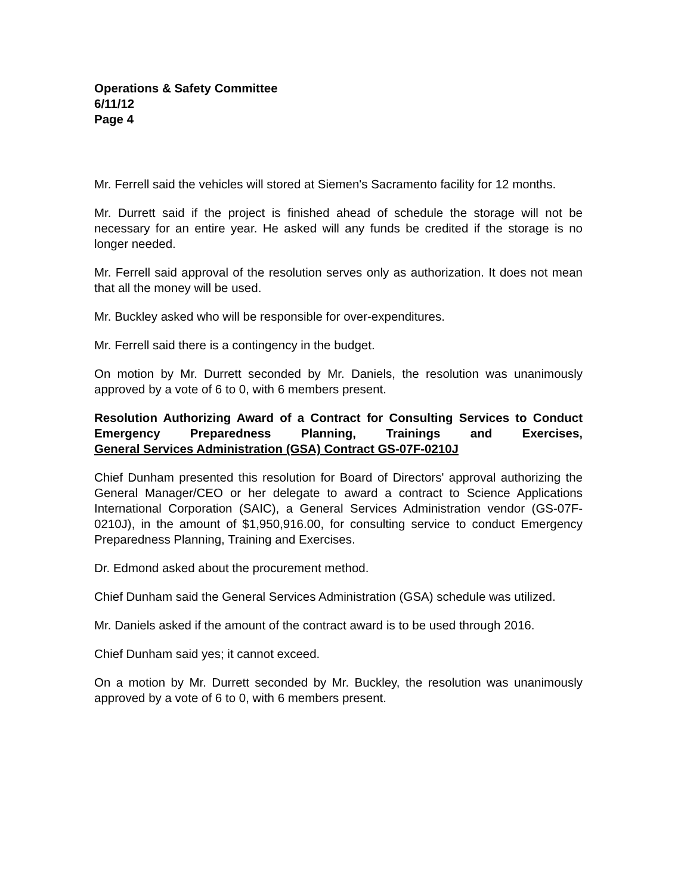Operations & Safety Committee
6/11/12
Page 4
Mr. Ferrell said the vehicles will stored at Siemen's Sacramento facility for 12 months.
Mr. Durrett said if the project is finished ahead of schedule the storage will not be necessary for an entire year. He asked will any funds be credited if the storage is no longer needed.
Mr. Ferrell said approval of the resolution serves only as authorization. It does not mean that all the money will be used.
Mr. Buckley asked who will be responsible for over-expenditures.
Mr. Ferrell said there is a contingency in the budget.
On motion by Mr. Durrett seconded by Mr. Daniels, the resolution was unanimously approved by a vote of 6 to 0, with 6 members present.
Resolution Authorizing Award of a Contract for Consulting Services to Conduct Emergency Preparedness Planning, Trainings and Exercises, General Services Administration (GSA) Contract GS-07F-0210J
Chief Dunham presented this resolution for Board of Directors' approval authorizing the General Manager/CEO or her delegate to award a contract to Science Applications International Corporation (SAIC), a General Services Administration vendor (GS-07F-0210J), in the amount of $1,950,916.00, for consulting service to conduct Emergency Preparedness Planning, Training and Exercises.
Dr. Edmond asked about the procurement method.
Chief Dunham said the General Services Administration (GSA) schedule was utilized.
Mr. Daniels asked if the amount of the contract award is to be used through 2016.
Chief Dunham said yes; it cannot exceed.
On a motion by Mr. Durrett seconded by Mr. Buckley, the resolution was unanimously approved by a vote of 6 to 0, with 6 members present.